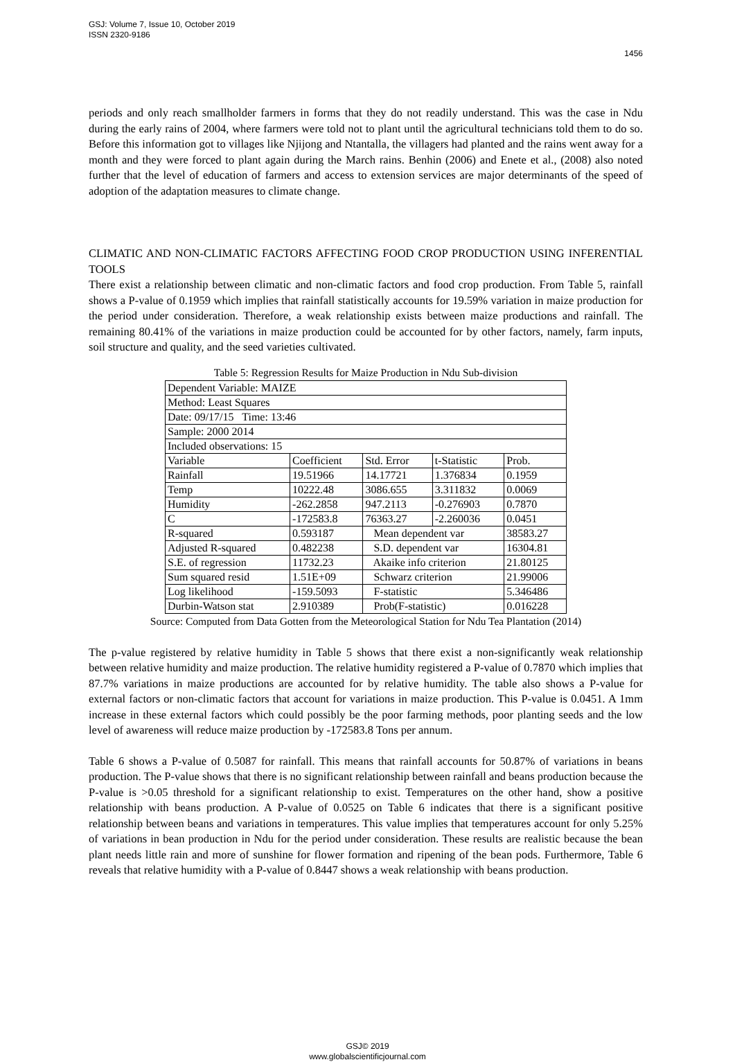GSJ: Volume 7, Issue 10, October 2019
ISSN 2320-9186
1456
periods and only reach smallholder farmers in forms that they do not readily understand. This was the case in Ndu during the early rains of 2004, where farmers were told not to plant until the agricultural technicians told them to do so. Before this information got to villages like Njijong and Ntantalla, the villagers had planted and the rains went away for a month and they were forced to plant again during the March rains. Benhin (2006) and Enete et al., (2008) also noted further that the level of education of farmers and access to extension services are major determinants of the speed of adoption of the adaptation measures to climate change.
CLIMATIC AND NON-CLIMATIC FACTORS AFFECTING FOOD CROP PRODUCTION USING INFERENTIAL TOOLS
There exist a relationship between climatic and non-climatic factors and food crop production. From Table 5, rainfall shows a P-value of 0.1959 which implies that rainfall statistically accounts for 19.59% variation in maize production for the period under consideration. Therefore, a weak relationship exists between maize productions and rainfall. The remaining 80.41% of the variations in maize production could be accounted for by other factors, namely, farm inputs, soil structure and quality, and the seed varieties cultivated.
Table 5: Regression Results for Maize Production in Ndu Sub-division
| Dependent Variable: MAIZE | | | | |
| Method: Least Squares | | | | |
| Date: 09/17/15 Time: 13:46 | | | | |
| Sample: 2000 2014 | | | | |
| Included observations: 15 | | | | |
| Variable | Coefficient | Std. Error | t-Statistic | Prob. |
| Rainfall | 19.51966 | 14.17721 | 1.376834 | 0.1959 |
| Temp | 10222.48 | 3086.655 | 3.311832 | 0.0069 |
| Humidity | -262.2858 | 947.2113 | -0.276903 | 0.7870 |
| C | -172583.8 | 76363.27 | -2.260036 | 0.0451 |
| R-squared | 0.593187 | Mean dependent var | | 38583.27 |
| Adjusted R-squared | 0.482238 | S.D. dependent var | | 16304.81 |
| S.E. of regression | 11732.23 | Akaike info criterion | | 21.80125 |
| Sum squared resid | 1.51E+09 | Schwarz criterion | | 21.99006 |
| Log likelihood | -159.5093 | F-statistic | | 5.346486 |
| Durbin-Watson stat | 2.910389 | Prob(F-statistic) | | 0.016228 |
Source: Computed from Data Gotten from the Meteorological Station for Ndu Tea Plantation (2014)
The p-value registered by relative humidity in Table 5 shows that there exist a non-significantly weak relationship between relative humidity and maize production. The relative humidity registered a P-value of 0.7870 which implies that 87.7% variations in maize productions are accounted for by relative humidity. The table also shows a P-value for external factors or non-climatic factors that account for variations in maize production. This P-value is 0.0451. A 1mm increase in these external factors which could possibly be the poor farming methods, poor planting seeds and the low level of awareness will reduce maize production by -172583.8 Tons per annum.
Table 6 shows a P-value of 0.5087 for rainfall. This means that rainfall accounts for 50.87% of variations in beans production. The P-value shows that there is no significant relationship between rainfall and beans production because the P-value is >0.05 threshold for a significant relationship to exist. Temperatures on the other hand, show a positive relationship with beans production. A P-value of 0.0525 on Table 6 indicates that there is a significant positive relationship between beans and variations in temperatures. This value implies that temperatures account for only 5.25% of variations in bean production in Ndu for the period under consideration. These results are realistic because the bean plant needs little rain and more of sunshine for flower formation and ripening of the bean pods. Furthermore, Table 6 reveals that relative humidity with a P-value of 0.8447 shows a weak relationship with beans production.
GSJ© 2019
www.globalscientificjournal.com